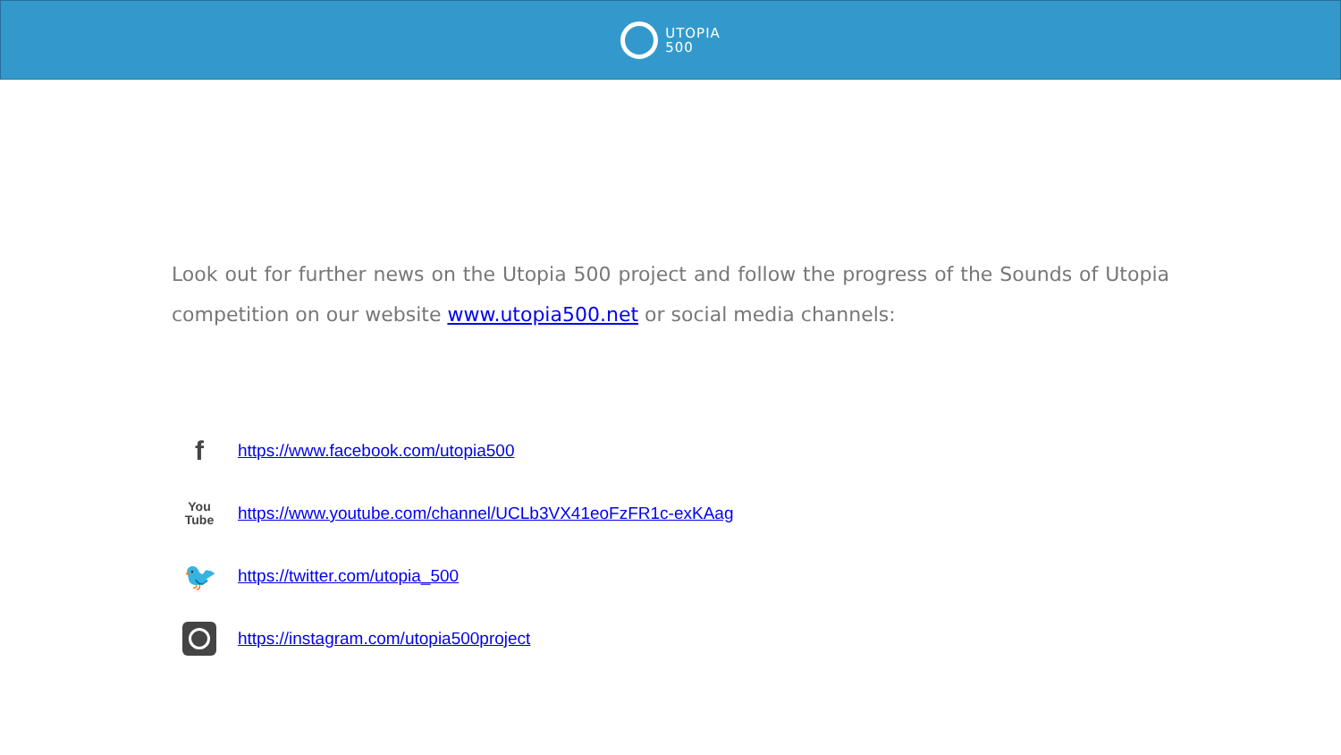UTOPIA
500
Look out for further news on the Utopia 500 project and follow the progress of the Sounds of Utopia competition on our website www.utopia500.net or social media channels:
f
https://www.facebook.com/utopia500
You
Tube
https://www.youtube.com/channel/UCLb3VX41eoFzFR1c-exKAag
🐦
https://twitter.com/utopia_500
https://instagram.com/utopia500project